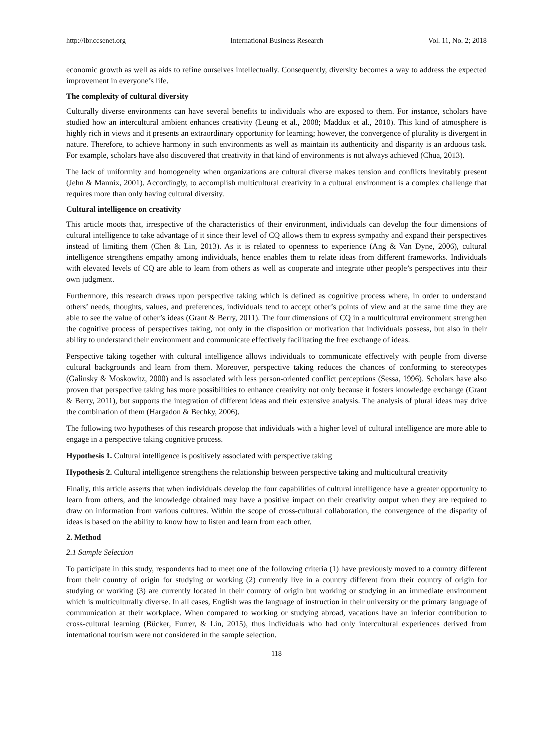http://ibr.ccsenet.org International Business Research Vol. 11, No. 2; 2018
economic growth as well as aids to refine ourselves intellectually. Consequently, diversity becomes a way to address the expected improvement in everyone’s life.
The complexity of cultural diversity
Culturally diverse environments can have several benefits to individuals who are exposed to them. For instance, scholars have studied how an intercultural ambient enhances creativity (Leung et al., 2008; Maddux et al., 2010). This kind of atmosphere is highly rich in views and it presents an extraordinary opportunity for learning; however, the convergence of plurality is divergent in nature. Therefore, to achieve harmony in such environments as well as maintain its authenticity and disparity is an arduous task. For example, scholars have also discovered that creativity in that kind of environments is not always achieved (Chua, 2013).
The lack of uniformity and homogeneity when organizations are cultural diverse makes tension and conflicts inevitably present (Jehn & Mannix, 2001). Accordingly, to accomplish multicultural creativity in a cultural environment is a complex challenge that requires more than only having cultural diversity.
Cultural intelligence on creativity
This article moots that, irrespective of the characteristics of their environment, individuals can develop the four dimensions of cultural intelligence to take advantage of it since their level of CQ allows them to express sympathy and expand their perspectives instead of limiting them (Chen & Lin, 2013). As it is related to openness to experience (Ang & Van Dyne, 2006), cultural intelligence strengthens empathy among individuals, hence enables them to relate ideas from different frameworks. Individuals with elevated levels of CQ are able to learn from others as well as cooperate and integrate other people’s perspectives into their own judgment.
Furthermore, this research draws upon perspective taking which is defined as cognitive process where, in order to understand others’ needs, thoughts, values, and preferences, individuals tend to accept other’s points of view and at the same time they are able to see the value of other’s ideas (Grant & Berry, 2011). The four dimensions of CQ in a multicultural environment strengthen the cognitive process of perspectives taking, not only in the disposition or motivation that individuals possess, but also in their ability to understand their environment and communicate effectively facilitating the free exchange of ideas.
Perspective taking together with cultural intelligence allows individuals to communicate effectively with people from diverse cultural backgrounds and learn from them. Moreover, perspective taking reduces the chances of conforming to stereotypes (Galinsky & Moskowitz, 2000) and is associated with less person-oriented conflict perceptions (Sessa, 1996). Scholars have also proven that perspective taking has more possibilities to enhance creativity not only because it fosters knowledge exchange (Grant & Berry, 2011), but supports the integration of different ideas and their extensive analysis. The analysis of plural ideas may drive the combination of them (Hargadon & Bechky, 2006).
The following two hypotheses of this research propose that individuals with a higher level of cultural intelligence are more able to engage in a perspective taking cognitive process.
Hypothesis 1. Cultural intelligence is positively associated with perspective taking
Hypothesis 2. Cultural intelligence strengthens the relationship between perspective taking and multicultural creativity
Finally, this article asserts that when individuals develop the four capabilities of cultural intelligence have a greater opportunity to learn from others, and the knowledge obtained may have a positive impact on their creativity output when they are required to draw on information from various cultures. Within the scope of cross-cultural collaboration, the convergence of the disparity of ideas is based on the ability to know how to listen and learn from each other.
2. Method
2.1 Sample Selection
To participate in this study, respondents had to meet one of the following criteria (1) have previously moved to a country different from their country of origin for studying or working (2) currently live in a country different from their country of origin for studying or working (3) are currently located in their country of origin but working or studying in an immediate environment which is multiculturally diverse. In all cases, English was the language of instruction in their university or the primary language of communication at their workplace. When compared to working or studying abroad, vacations have an inferior contribution to cross-cultural learning (Bücker, Furrer, & Lin, 2015), thus individuals who had only intercultural experiences derived from international tourism were not considered in the sample selection.
118